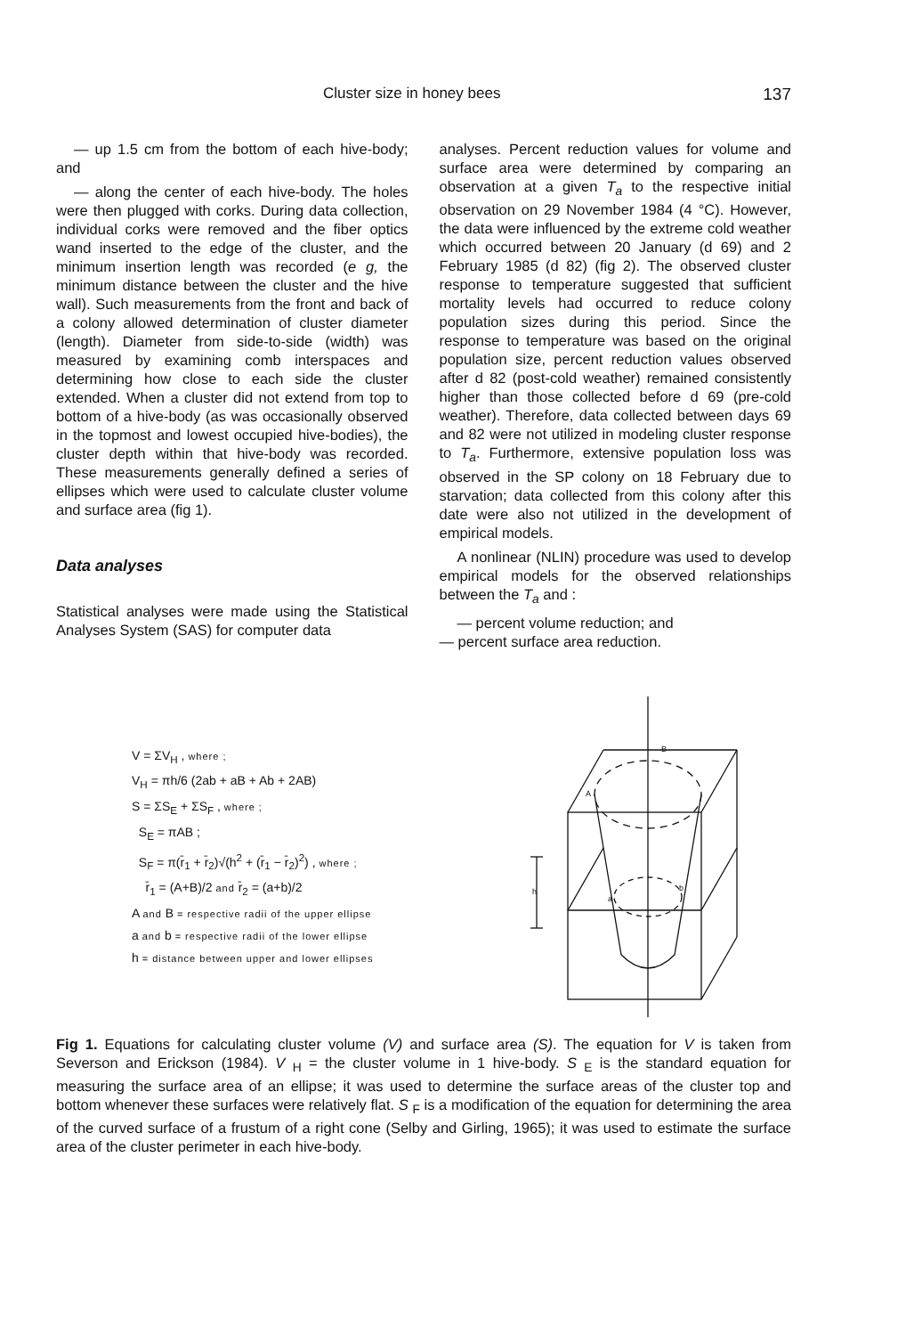Cluster size in honey bees 137
— up 1.5 cm from the bottom of each hive-body; and
— along the center of each hive-body. The holes were then plugged with corks. During data collection, individual corks were removed and the fiber optics wand inserted to the edge of the cluster, and the minimum insertion length was recorded (e g, the minimum distance between the cluster and the hive wall). Such measurements from the front and back of a colony allowed determination of cluster diameter (length). Diameter from side-to-side (width) was measured by examining comb interspaces and determining how close to each side the cluster extended. When a cluster did not extend from top to bottom of a hive-body (as was occasionally observed in the topmost and lowest occupied hive-bodies), the cluster depth within that hive-body was recorded. These measurements generally defined a series of ellipses which were used to calculate cluster volume and surface area (fig 1).
Data analyses
Statistical analyses were made using the Statistical Analyses System (SAS) for computer data
analyses. Percent reduction values for volume and surface area were determined by comparing an observation at a given T<sub>a</sub> to the respective initial observation on 29 November 1984 (4 °C). However, the data were influenced by the extreme cold weather which occurred between 20 January (d 69) and 2 February 1985 (d 82) (fig 2). The observed cluster response to temperature suggested that sufficient mortality levels had occurred to reduce colony population sizes during this period. Since the response to temperature was based on the original population size, percent reduction values observed after d 82 (post-cold weather) remained consistently higher than those collected before d 69 (pre-cold weather). Therefore, data collected between days 69 and 82 were not utilized in modeling cluster response to T<sub>a</sub>. Furthermore, extensive population loss was observed in the SP colony on 18 February due to starvation; data collected from this colony after this date were also not utilized in the development of empirical models.
A nonlinear (NLIN) procedure was used to develop empirical models for the observed relationships between the T<sub>a</sub> and :
— percent volume reduction; and
— percent surface area reduction.
V = ΣV<sub>H</sub> , where ;
V<sub>H</sub> = πh/6 (2ab + aB + Ab + 2AB)
S = ΣS<sub>E</sub> + ΣS<sub>F</sub> , where ;
S<sub>E</sub> = πAB ;
S<sub>F</sub> = π(r̄<sub>1</sub> + r̄<sub>2</sub>)√(h<sup>2</sup> + (r̄<sub>1</sub> − r̄<sub>2</sub>)<sup>2</sup>) , where ;
r̄<sub>1</sub> = (A+B)/2 and r̄<sub>2</sub> = (a+b)/2
A and B = respective radii of the upper ellipse
a and b = respective radii of the lower ellipse
h = distance between upper and lower ellipses
B
A
b
a
h
Fig 1. Equations for calculating cluster volume (V) and surface area (S). The equation for V is taken from Severson and Erickson (1984). V <sub>H</sub> = the cluster volume in 1 hive-body. S <sub>E</sub> is the standard equation for measuring the surface area of an ellipse; it was used to determine the surface areas of the cluster top and bottom whenever these surfaces were relatively flat. S <sub>F</sub> is a modification of the equation for determining the area of the curved surface of a frustum of a right cone (Selby and Girling, 1965); it was used to estimate the surface area of the cluster perimeter in each hive-body.